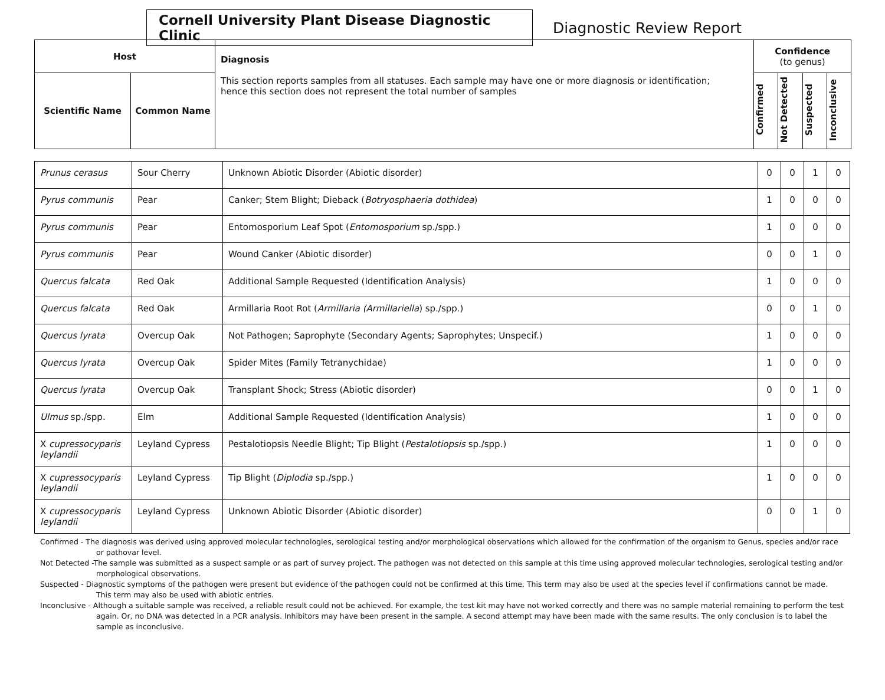Cornell University Plant Disease Diagnostic Clinic
Diagnostic Review Report
| Host | | Diagnosis This section reports samples from all statuses. Each sample may have one or more diagnosis or identification; hence this section does not represent the total number of samples | Confidence (to genus) | | | |
| --- | --- | --- | --- | --- | --- | --- |
| Scientific Name | Common Name | | Confirmed | Not Detected | Suspected | Inconclusive |
| Prunus cerasus | Sour Cherry | Unknown Abiotic Disorder (Abiotic disorder) | 0 | 0 | 1 | 0 |
| Pyrus communis | Pear | Canker; Stem Blight; Dieback ( Botryosphaeria dothidea ) | 1 | 0 | 0 | 0 |
| Pyrus communis | Pear | Entomosporium Leaf Spot ( Entomosporium sp./spp.) | 1 | 0 | 0 | 0 |
| Pyrus communis | Pear | Wound Canker (Abiotic disorder) | 0 | 0 | 1 | 0 |
| Quercus falcata | Red Oak | Additional Sample Requested (Identification Analysis) | 1 | 0 | 0 | 0 |
| Quercus falcata | Red Oak | Armillaria Root Rot ( Armillaria (Armillariella ) sp./spp.) | 0 | 0 | 1 | 0 |
| Quercus lyrata | Overcup Oak | Not Pathogen; Saprophyte (Secondary Agents; Saprophytes; Unspecif.) | 1 | 0 | 0 | 0 |
| Quercus lyrata | Overcup Oak | Spider Mites (Family Tetranychidae) | 1 | 0 | 0 | 0 |
| Quercus lyrata | Overcup Oak | Transplant Shock; Stress (Abiotic disorder) | 0 | 0 | 1 | 0 |
| Ulmus sp./spp. | Elm | Additional Sample Requested (Identification Analysis) | 1 | 0 | 0 | 0 |
| X cupressocyparis leylandii | Leyland Cypress | Pestalotiopsis Needle Blight; Tip Blight ( Pestalotiopsis sp./spp.) | 1 | 0 | 0 | 0 |
| X cupressocyparis leylandii | Leyland Cypress | Tip Blight ( Diplodia sp./spp.) | 1 | 0 | 0 | 0 |
| X cupressocyparis leylandii | Leyland Cypress | Unknown Abiotic Disorder (Abiotic disorder) | 0 | 0 | 1 | 0 |
Confirmed - The diagnosis was derived using approved molecular technologies, serological testing and/or morphological observations which allowed for the confirmation of the organism to Genus, species and/or race or pathovar level.
Not Detected -The sample was submitted as a suspect sample or as part of survey project. The pathogen was not detected on this sample at this time using approved molecular technologies, serological testing and/or morphological observations.
Suspected - Diagnostic symptoms of the pathogen were present but evidence of the pathogen could not be confirmed at this time. This term may also be used at the species level if confirmations cannot be made. This term may also be used with abiotic entries.
Inconclusive - Although a suitable sample was received, a reliable result could not be achieved. For example, the test kit may have not worked correctly and there was no sample material remaining to perform the test again. Or, no DNA was detected in a PCR analysis. Inhibitors may have been present in the sample. A second attempt may have been made with the same results. The only conclusion is to label the sample as inconclusive.